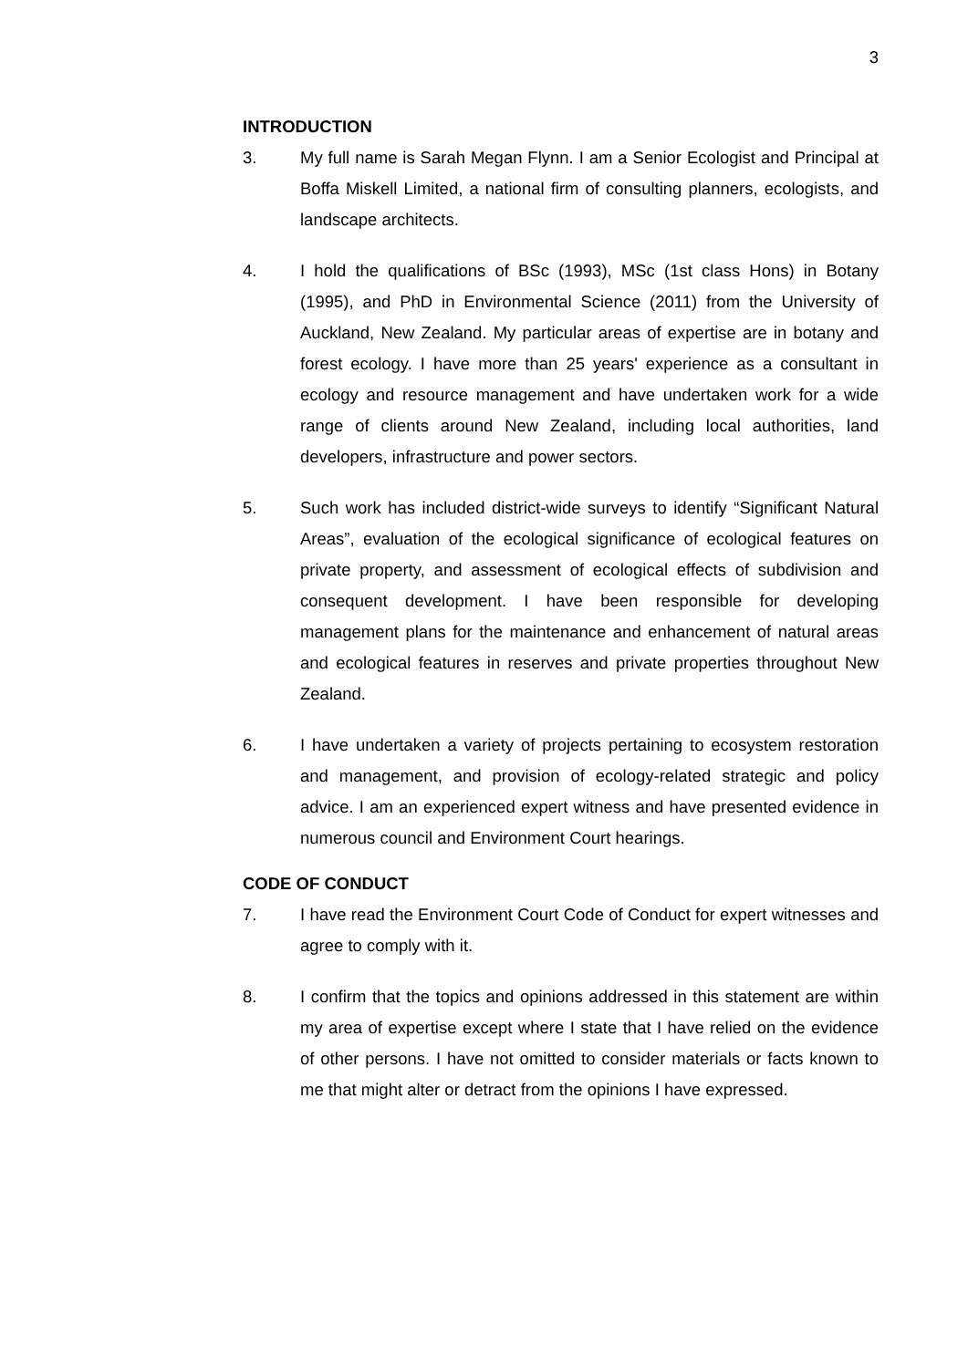3
INTRODUCTION
3. My full name is Sarah Megan Flynn. I am a Senior Ecologist and Principal at Boffa Miskell Limited, a national firm of consulting planners, ecologists, and landscape architects.
4. I hold the qualifications of BSc (1993), MSc (1st class Hons) in Botany (1995), and PhD in Environmental Science (2011) from the University of Auckland, New Zealand. My particular areas of expertise are in botany and forest ecology. I have more than 25 years' experience as a consultant in ecology and resource management and have undertaken work for a wide range of clients around New Zealand, including local authorities, land developers, infrastructure and power sectors.
5. Such work has included district-wide surveys to identify “Significant Natural Areas”, evaluation of the ecological significance of ecological features on private property, and assessment of ecological effects of subdivision and consequent development. I have been responsible for developing management plans for the maintenance and enhancement of natural areas and ecological features in reserves and private properties throughout New Zealand.
6. I have undertaken a variety of projects pertaining to ecosystem restoration and management, and provision of ecology-related strategic and policy advice. I am an experienced expert witness and have presented evidence in numerous council and Environment Court hearings.
CODE OF CONDUCT
7. I have read the Environment Court Code of Conduct for expert witnesses and agree to comply with it.
8. I confirm that the topics and opinions addressed in this statement are within my area of expertise except where I state that I have relied on the evidence of other persons. I have not omitted to consider materials or facts known to me that might alter or detract from the opinions I have expressed.